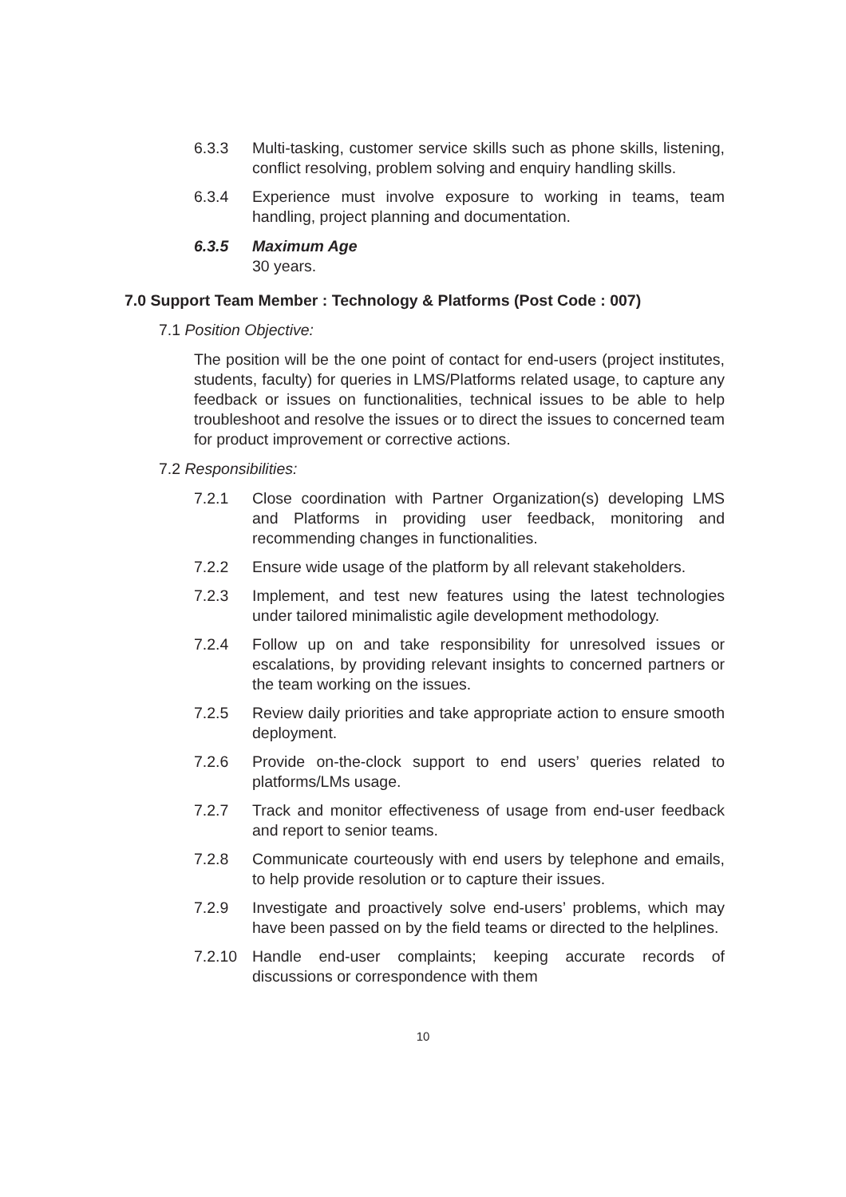6.3.3 Multi-tasking, customer service skills such as phone skills, listening, conflict resolving, problem solving and enquiry handling skills.
6.3.4 Experience must involve exposure to working in teams, team handling, project planning and documentation.
6.3.5 Maximum Age
30 years.
7.0 Support Team Member : Technology & Platforms (Post Code : 007)
7.1 Position Objective:
The position will be the one point of contact for end-users (project institutes, students, faculty) for queries in LMS/Platforms related usage, to capture any feedback or issues on functionalities, technical issues to be able to help troubleshoot and resolve the issues or to direct the issues to concerned team for product improvement or corrective actions.
7.2 Responsibilities:
7.2.1 Close coordination with Partner Organization(s) developing LMS and Platforms in providing user feedback, monitoring and recommending changes in functionalities.
7.2.2 Ensure wide usage of the platform by all relevant stakeholders.
7.2.3 Implement, and test new features using the latest technologies under tailored minimalistic agile development methodology.
7.2.4 Follow up on and take responsibility for unresolved issues or escalations, by providing relevant insights to concerned partners or the team working on the issues.
7.2.5 Review daily priorities and take appropriate action to ensure smooth deployment.
7.2.6 Provide on-the-clock support to end users’ queries related to platforms/LMs usage.
7.2.7 Track and monitor effectiveness of usage from end-user feedback and report to senior teams.
7.2.8 Communicate courteously with end users by telephone and emails, to help provide resolution or to capture their issues.
7.2.9 Investigate and proactively solve end-users’ problems, which may have been passed on by the field teams or directed to the helplines.
7.2.10 Handle end-user complaints; keeping accurate records of discussions or correspondence with them
10